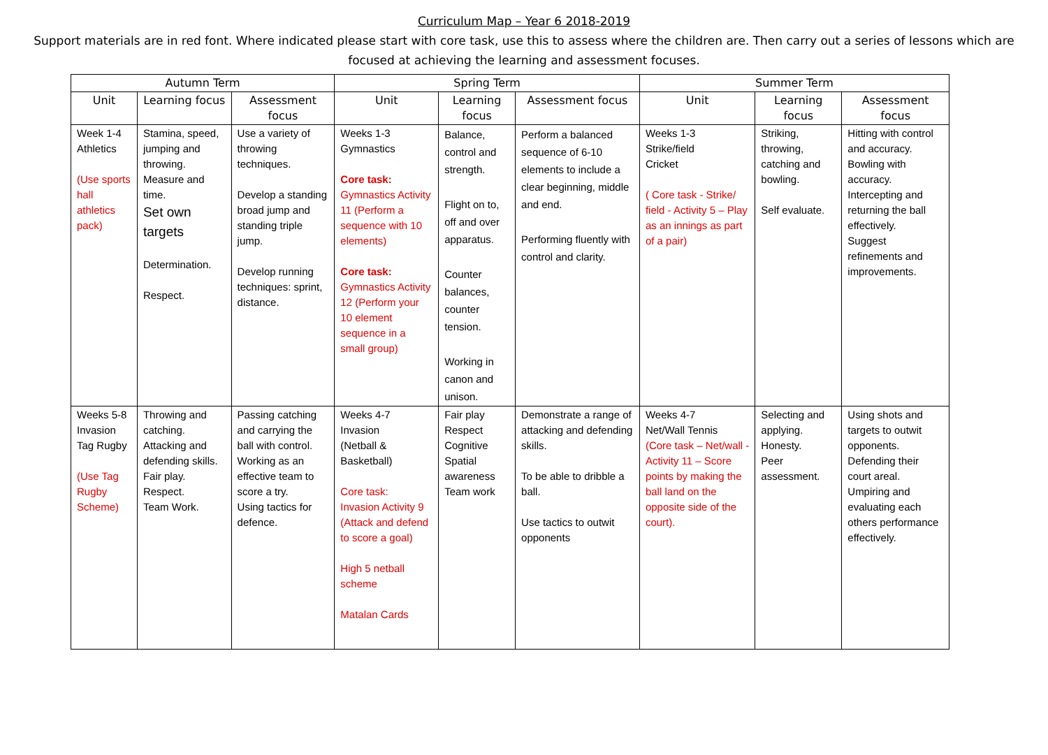Curriculum Map – Year 6 2018-2019
Support materials are in red font. Where indicated please start with core task, use this to assess where the children are. Then carry out a series of lessons which are focused at achieving the learning and assessment focuses.
| Autumn Term | | | Spring Term | | | Summer Term | | |
| --- | --- | --- | --- | --- | --- | --- | --- | --- |
| Unit | Learning focus | Assessment focus | Unit | Learning focus | Assessment focus | Unit | Learning focus | Assessment focus |
| Week 1-4 Athletics (Use sports hall athletics pack) | Stamina, speed, jumping and throwing. Measure and time. Set own targets Determination. Respect. | Use a variety of throwing techniques. Develop a standing broad jump and standing triple jump. Develop running techniques: sprint, distance. | Weeks 1-3 Gymnastics Core task: Gymnastics Activity 11 (Perform a sequence with 10 elements) Core task: Gymnastics Activity 12 (Perform your 10 element sequence in a small group) | Balance, control and strength. Flight on to, off and over apparatus. Counter balances, counter tension. Working in canon and unison. | Perform a balanced sequence of 6-10 elements to include a clear beginning, middle and end. Performing fluently with control and clarity. | Weeks 1-3 Strike/field Cricket ( Core task - Strike/ field - Activity 5 – Play as an innings as part of a pair) | Striking, throwing, catching and bowling. Self evaluate. | Hitting with control and accuracy. Bowling with accuracy. Intercepting and returning the ball effectively. Suggest refinements and improvements. |
| Weeks 5-8 Invasion Tag Rugby (Use Tag Rugby Scheme) | Throwing and catching. Attacking and defending skills. Fair play. Respect. Team Work. | Passing catching and carrying the ball with control. Working as an effective team to score a try. Using tactics for defence. | Weeks 4-7 Invasion (Netball & Basketball) Core task: Invasion Activity 9 (Attack and defend to score a goal) High 5 netball scheme Matalan Cards | Fair play Respect Cognitive Spatial awareness Team work | Demonstrate a range of attacking and defending skills. To be able to dribble a ball. Use tactics to outwit opponents | Weeks 4-7 Net/Wall Tennis (Core task – Net/wall -Activity 11 – Score points by making the ball land on the opposite side of the court). | Selecting and applying. Honesty. Peer assessment. | Using shots and targets to outwit opponents. Defending their court areal. Umpiring and evaluating each others performance effectively. |